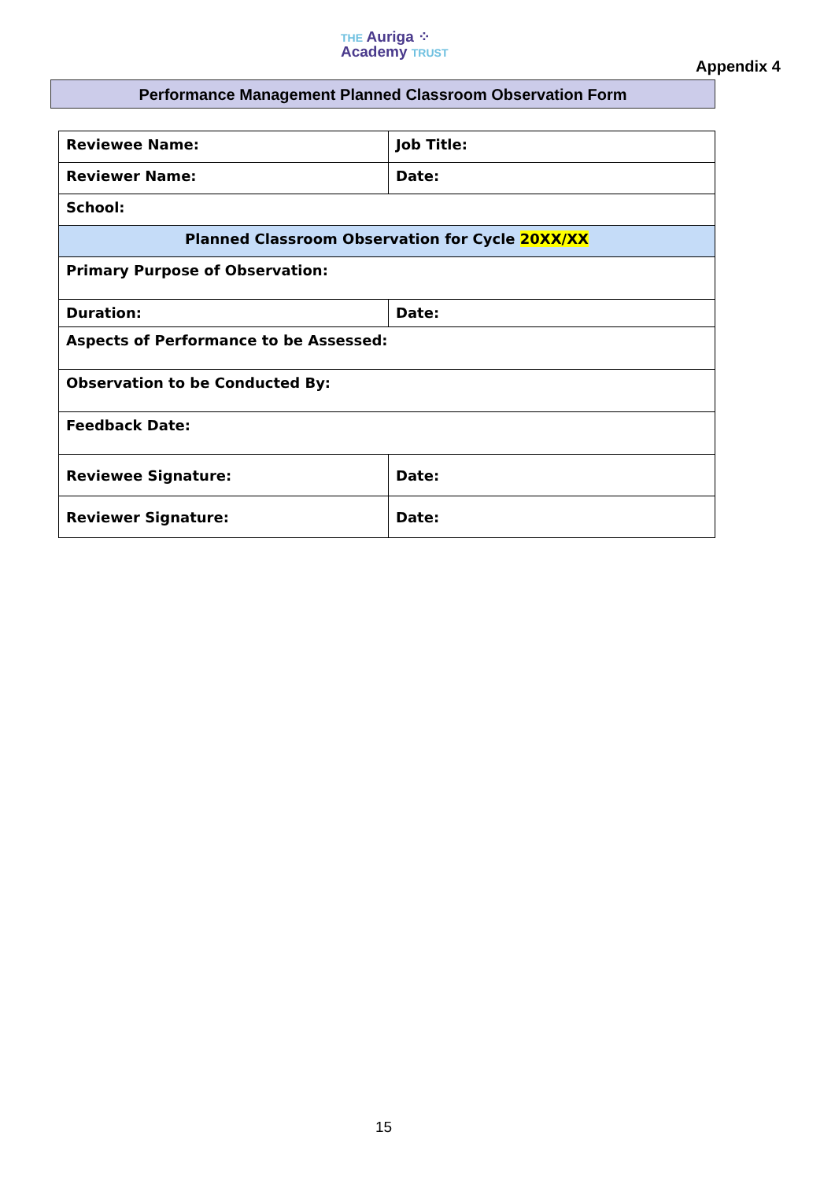THE Auriga ⁘
Academy TRUST
Appendix 4
Performance Management Planned Classroom Observation Form
| Reviewee Name: | Job Title: |
| Reviewer Name: | Date: |
| School: | |
| Planned Classroom Observation for Cycle 20XX/XX | |
| Primary Purpose of Observation: | |
| Duration: | Date: |
| Aspects of Performance to be Assessed: | |
| Observation to be Conducted By: | |
| Feedback Date: | |
| Reviewee Signature: | Date: |
| Reviewer Signature: | Date: |
15